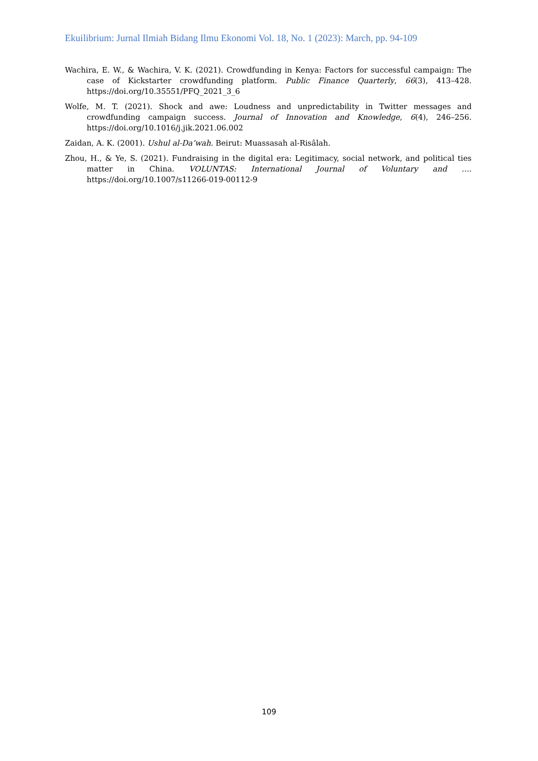Ekuilibrium: Jurnal Ilmiah Bidang Ilmu Ekonomi Vol. 18, No. 1 (2023): March, pp. 94-109
Wachira, E. W., & Wachira, V. K. (2021). Crowdfunding in Kenya: Factors for successful campaign: The case of Kickstarter crowdfunding platform. Public Finance Quarterly, 66(3), 413–428. https://doi.org/10.35551/PFQ_2021_3_6
Wolfe, M. T. (2021). Shock and awe: Loudness and unpredictability in Twitter messages and crowdfunding campaign success. Journal of Innovation and Knowledge, 6(4), 246–256. https://doi.org/10.1016/j.jik.2021.06.002
Zaidan, A. K. (2001). Ushul al-Da’wah. Beirut: Muassasah al-Risâlah.
Zhou, H., & Ye, S. (2021). Fundraising in the digital era: Legitimacy, social network, and political ties matter in China. VOLUNTAS: International Journal of Voluntary and …. https://doi.org/10.1007/s11266-019-00112-9
109